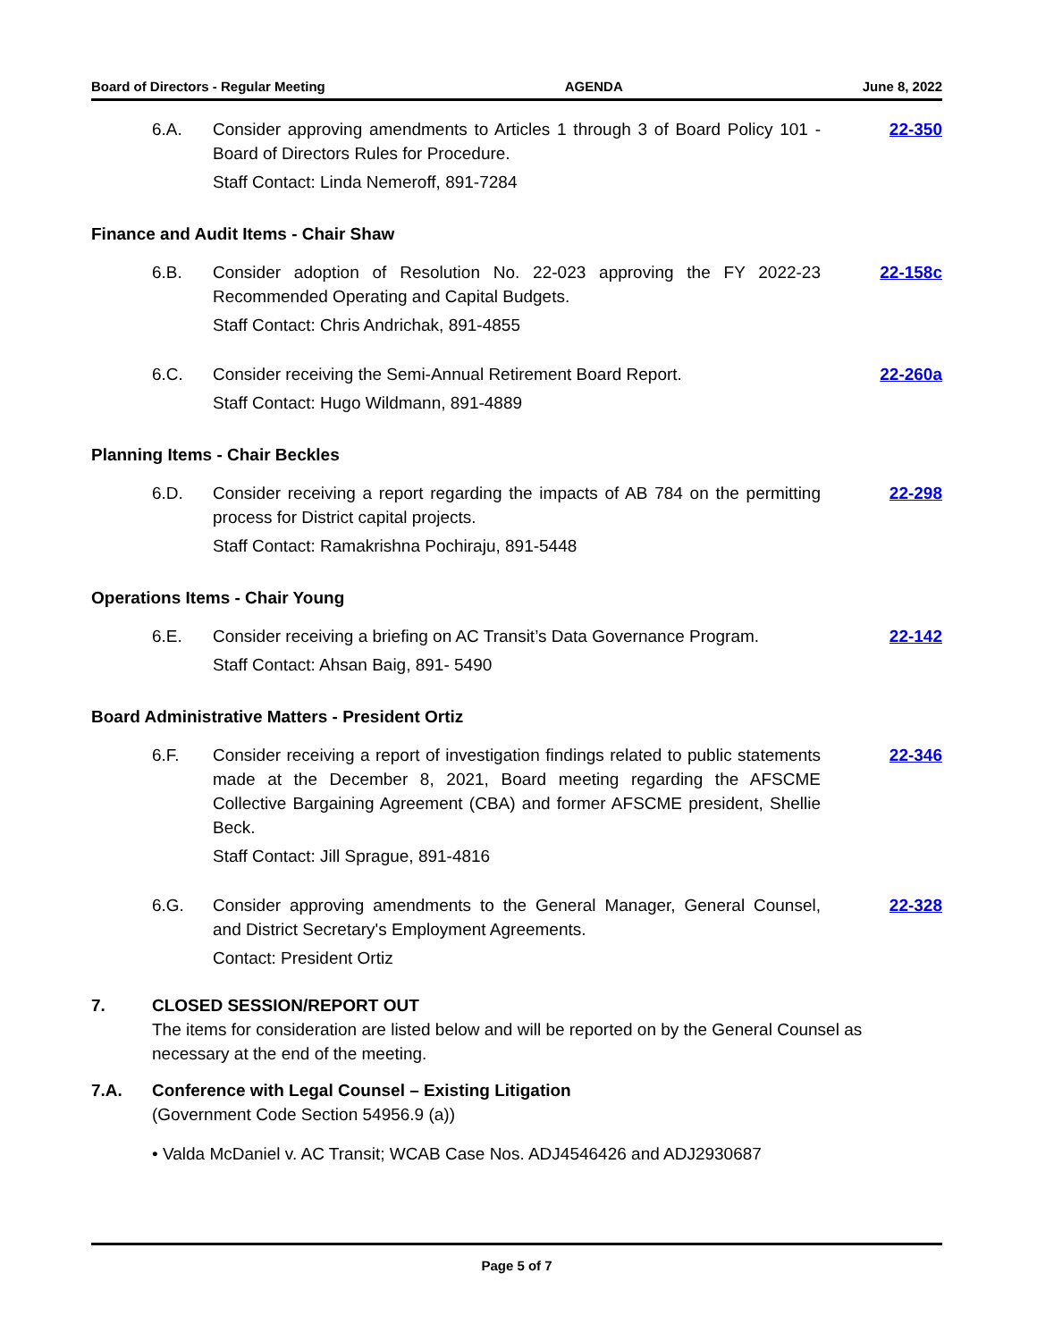Board of Directors - Regular Meeting AGENDA June 8, 2022
6.A. Consider approving amendments to Articles 1 through 3 of Board Policy 101 - Board of Directors Rules for Procedure.
22-350
Staff Contact: Linda Nemeroff, 891-7284
Finance and Audit Items - Chair Shaw
6.B. Consider adoption of Resolution No. 22-023 approving the FY 2022-23 Recommended Operating and Capital Budgets.
22-158c
Staff Contact: Chris Andrichak, 891-4855
6.C. Consider receiving the Semi-Annual Retirement Board Report. 22-260a
Staff Contact: Hugo Wildmann, 891-4889
Planning Items - Chair Beckles
6.D. Consider receiving a report regarding the impacts of AB 784 on the permitting process for District capital projects.
22-298
Staff Contact: Ramakrishna Pochiraju, 891-5448
Operations Items - Chair Young
6.E. Consider receiving a briefing on AC Transit’s Data Governance Program.
22-142
Staff Contact: Ahsan Baig, 891- 5490
Board Administrative Matters - President Ortiz
6.F. Consider receiving a report of investigation findings related to public statements made at the December 8, 2021, Board meeting regarding the AFSCME Collective Bargaining Agreement (CBA) and former AFSCME president, Shellie Beck.
22-346
Staff Contact: Jill Sprague, 891-4816
6.G. Consider approving amendments to the General Manager, General Counsel, and District Secretary's Employment Agreements.
22-328
Contact: President Ortiz
7. CLOSED SESSION/REPORT OUT
The items for consideration are listed below and will be reported on by the General Counsel as necessary at the end of the meeting.
7.A. Conference with Legal Counsel – Existing Litigation
(Government Code Section 54956.9 (a))
• Valda McDaniel v. AC Transit; WCAB Case Nos. ADJ4546426 and ADJ2930687
Page 5 of 7